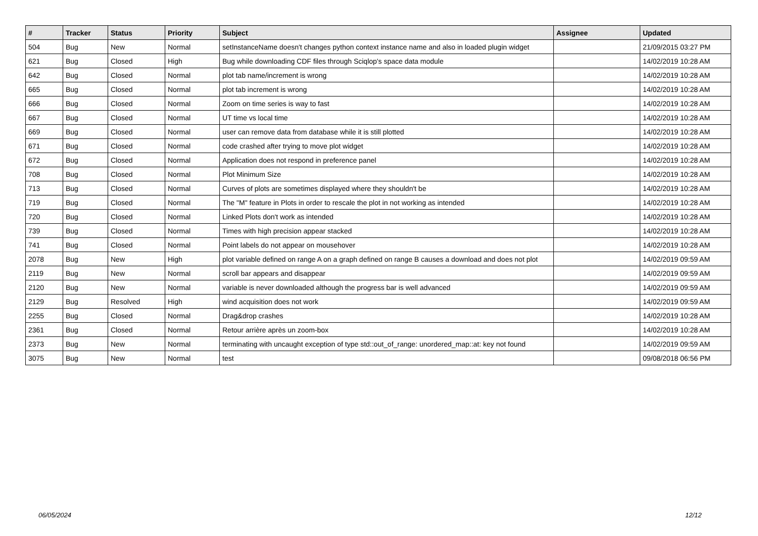| # | Tracker | Status | Priority | Subject | Assignee | Updated |
| --- | --- | --- | --- | --- | --- | --- |
| 504 | Bug | New | Normal | setInstanceName doesn't changes python context instance name and also in loaded plugin widget | | 21/09/2015 03:27 PM |
| 621 | Bug | Closed | High | Bug while downloading CDF files through Sciqlop's space data module | | 14/02/2019 10:28 AM |
| 642 | Bug | Closed | Normal | plot tab name/increment is wrong | | 14/02/2019 10:28 AM |
| 665 | Bug | Closed | Normal | plot tab increment is wrong | | 14/02/2019 10:28 AM |
| 666 | Bug | Closed | Normal | Zoom on time series is way to fast | | 14/02/2019 10:28 AM |
| 667 | Bug | Closed | Normal | UT time vs local time | | 14/02/2019 10:28 AM |
| 669 | Bug | Closed | Normal | user can remove data from database while it is still plotted | | 14/02/2019 10:28 AM |
| 671 | Bug | Closed | Normal | code crashed after trying to move plot widget | | 14/02/2019 10:28 AM |
| 672 | Bug | Closed | Normal | Application does not respond in preference panel | | 14/02/2019 10:28 AM |
| 708 | Bug | Closed | Normal | Plot Minimum Size | | 14/02/2019 10:28 AM |
| 713 | Bug | Closed | Normal | Curves of plots are sometimes displayed where they shouldn't be | | 14/02/2019 10:28 AM |
| 719 | Bug | Closed | Normal | The "M" feature in Plots in order to rescale the plot in not working as intended | | 14/02/2019 10:28 AM |
| 720 | Bug | Closed | Normal | Linked Plots don't work as intended | | 14/02/2019 10:28 AM |
| 739 | Bug | Closed | Normal | Times with high precision appear stacked | | 14/02/2019 10:28 AM |
| 741 | Bug | Closed | Normal | Point labels do not appear on mousehover | | 14/02/2019 10:28 AM |
| 2078 | Bug | New | High | plot variable defined on range A on a graph defined on range B causes a download and does not plot | | 14/02/2019 09:59 AM |
| 2119 | Bug | New | Normal | scroll bar appears and disappear | | 14/02/2019 09:59 AM |
| 2120 | Bug | New | Normal | variable is never downloaded although the progress bar is well advanced | | 14/02/2019 09:59 AM |
| 2129 | Bug | Resolved | High | wind acquisition does not work | | 14/02/2019 09:59 AM |
| 2255 | Bug | Closed | Normal | Drag&drop crashes | | 14/02/2019 10:28 AM |
| 2361 | Bug | Closed | Normal | Retour arrière après un zoom-box | | 14/02/2019 10:28 AM |
| 2373 | Bug | New | Normal | terminating with uncaught exception of type std::out_of_range: unordered_map::at: key not found | | 14/02/2019 09:59 AM |
| 3075 | Bug | New | Normal | test | | 09/08/2018 06:56 PM |
06/05/2024 12/12